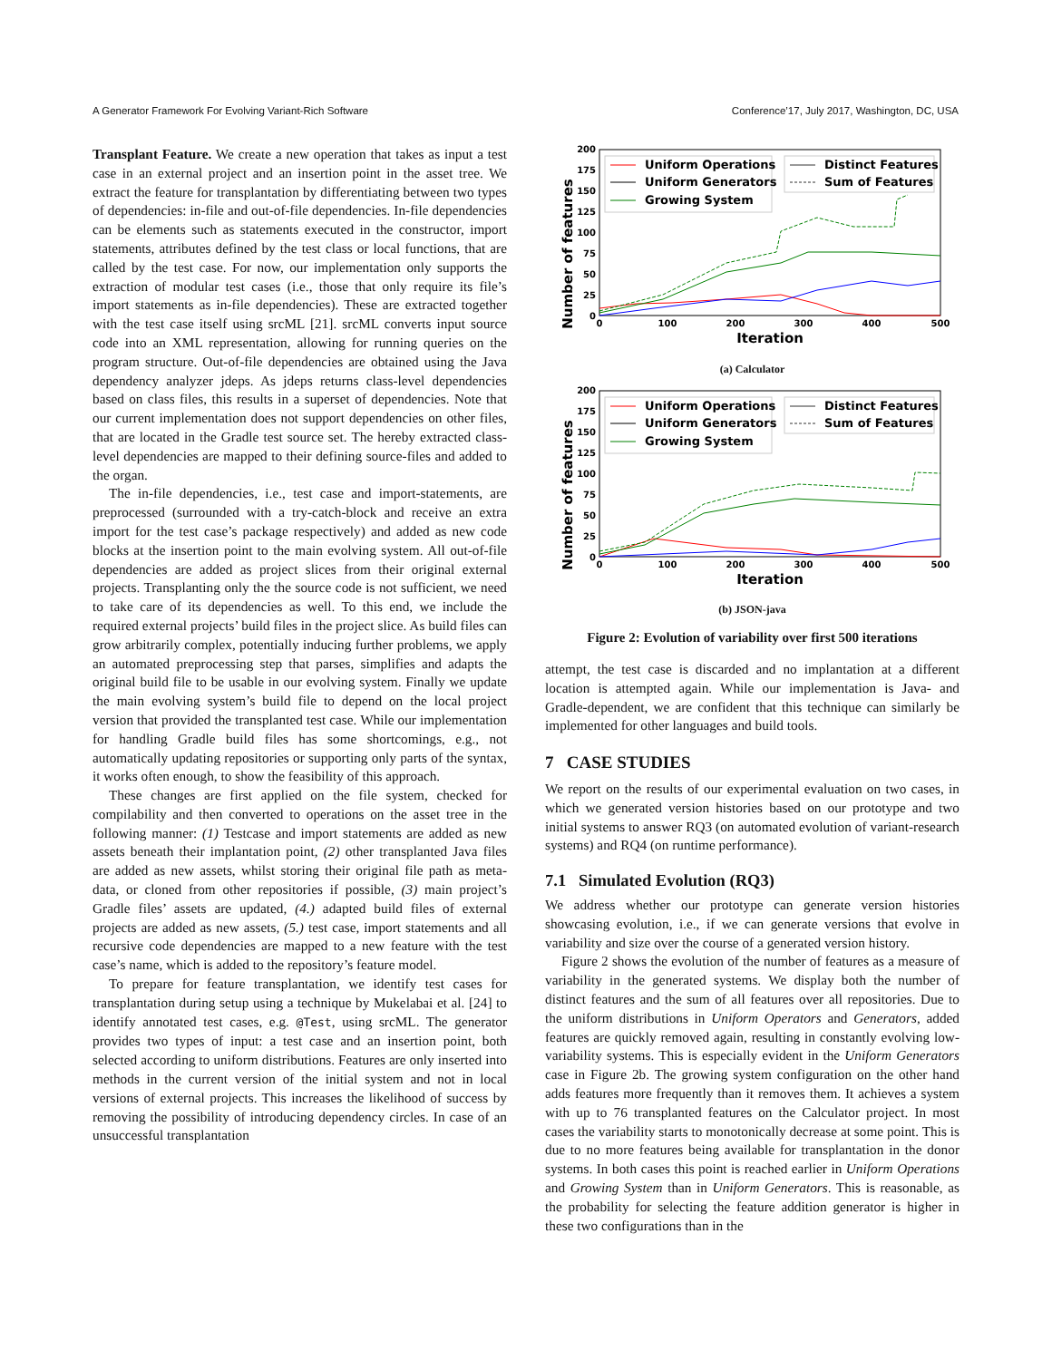A Generator Framework For Evolving Variant-Rich Software Conference’17, July 2017, Washington, DC, USA
Transplant Feature. We create a new operation that takes as input a test case in an external project and an insertion point in the asset tree. We extract the feature for transplantation by differentiating between two types of dependencies: in-file and out-of-file dependencies. In-file dependencies can be elements such as statements executed in the constructor, import statements, attributes defined by the test class or local functions, that are called by the test case. For now, our implementation only supports the extraction of modular test cases (i.e., those that only require its file’s import statements as in-file dependencies). These are extracted together with the test case itself using srcML [21]. srcML converts input source code into an XML representation, allowing for running queries on the program structure. Out-of-file dependencies are obtained using the Java dependency analyzer jdeps. As jdeps returns class-level dependencies based on class files, this results in a superset of dependencies. Note that our current implementation does not support dependencies on other files, that are located in the Gradle test source set. The hereby extracted class-level dependencies are mapped to their defining source-files and added to the organ.
The in-file dependencies, i.e., test case and import-statements, are preprocessed (surrounded with a try-catch-block and receive an extra import for the test case’s package respectively) and added as new code blocks at the insertion point to the main evolving system. All out-of-file dependencies are added as project slices from their original external projects. Transplanting only the the source code is not sufficient, we need to take care of its dependencies as well. To this end, we include the required external projects’ build files in the project slice. As build files can grow arbitrarily complex, potentially inducing further problems, we apply an automated preprocessing step that parses, simplifies and adapts the original build file to be usable in our evolving system. Finally we update the main evolving system’s build file to depend on the local project version that provided the transplanted test case. While our implementation for handling Gradle build files has some shortcomings, e.g., not automatically updating repositories or supporting only parts of the syntax, it works often enough, to show the feasibility of this approach.
These changes are first applied on the file system, checked for compilability and then converted to operations on the asset tree in the following manner: (1) Testcase and import statements are added as new assets beneath their implantation point, (2) other transplanted Java files are added as new assets, whilst storing their original file path as meta-data, or cloned from other repositories if possible, (3) main project’s Gradle files’ assets are updated, (4.) adapted build files of external projects are added as new assets, (5.) test case, import statements and all recursive code dependencies are mapped to a new feature with the test case’s name, which is added to the repository’s feature model.
To prepare for feature transplantation, we identify test cases for transplantation during setup using a technique by Mukelabai et al. [24] to identify annotated test cases, e.g. @Test, using srcML. The generator provides two types of input: a test case and an insertion point, both selected according to uniform distributions. Features are only inserted into methods in the current version of the initial system and not in local versions of external projects. This increases the likelihood of success by removing the possibility of introducing dependency circles. In case of an unsuccessful transplantation
Number of features
200
175
150
125
100
75
50
25
0
0
100
200
300
400
500
Iteration
Uniform Operations
Uniform Generators
Growing System
Distinct Features
Sum of Features
(a) Calculator
Number of features
200
175
150
125
100
75
50
25
0
0
100
200
300
400
500
Iteration
Uniform Operations
Uniform Generators
Growing System
Distinct Features
Sum of Features
(b) JSON-java
Figure 2: Evolution of variability over first 500 iterations
attempt, the test case is discarded and no implantation at a different location is attempted again. While our implementation is Java- and Gradle-dependent, we are confident that this technique can similarly be implemented for other languages and build tools.
7 CASE STUDIES
We report on the results of our experimental evaluation on two cases, in which we generated version histories based on our prototype and two initial systems to answer RQ3 (on automated evolution of variant-research systems) and RQ4 (on runtime performance).
7.1 Simulated Evolution (RQ3)
We address whether our prototype can generate version histories showcasing evolution, i.e., if we can generate versions that evolve in variability and size over the course of a generated version history.
Figure 2 shows the evolution of the number of features as a measure of variability in the generated systems. We display both the number of distinct features and the sum of all features over all repositories. Due to the uniform distributions in Uniform Operators and Generators, added features are quickly removed again, resulting in constantly evolving low-variability systems. This is especially evident in the Uniform Generators case in Figure 2b. The growing system configuration on the other hand adds features more frequently than it removes them. It achieves a system with up to 76 transplanted features on the Calculator project. In most cases the variability starts to monotonically decrease at some point. This is due to no more features being available for transplantation in the donor systems. In both cases this point is reached earlier in Uniform Operations and Growing System than in Uniform Generators. This is reasonable, as the probability for selecting the feature addition generator is higher in these two configurations than in the